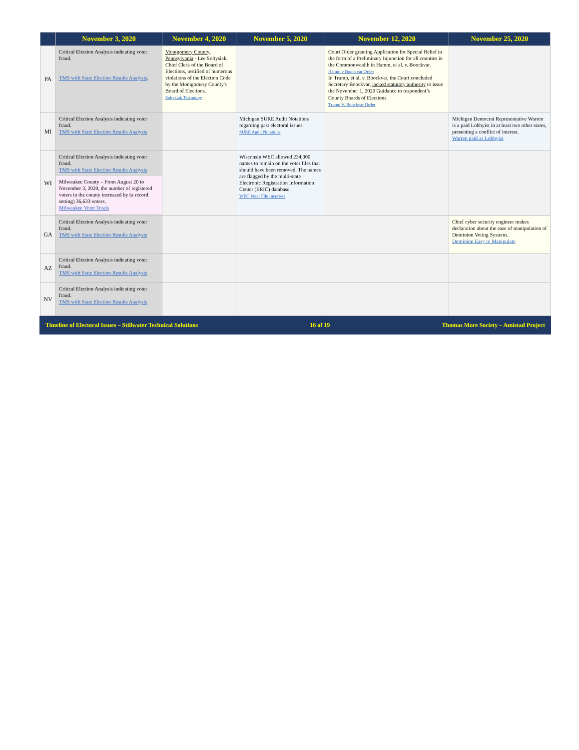| | November 3, 2020 | November 4, 2020 | November 5, 2020 | November 12, 2020 | November 25, 2020 |
| --- | --- | --- | --- | --- | --- |
| PA | Critical Election Analysis indicating voter fraud. TMS with State Election Results Analysis . | Montgomery County, Pennsylvania - Lee Soltysiak, Chief Clerk of the Board of Elections, testified of numerous violations of the Election Code by the Montgomery County's Board of Elections. Soltysiak Testimony | | Court Order granting Application for Special Relief in the form of a Preliminary Injunction for all counties in the Commonwealth in Hamm, et al. v. Boockvar. Hamm v Boockvar Order In Trump, et al. v. Boockvar, the Court concluded Secretary Boockvar, lacked statutory authority to issue the November 1, 2020 Guidance to respondent’s County Boards of Elections. Trump V. Boockvar Order | |
| MI | Critical Election Analysis indicating voter fraud. TMS with State Election Results Analysis | | Michigan SURE Audit Notations regarding past electoral issues. SURE Audit Notations | | Michigan Democrat Representative Warren is a paid Lobbyist in at least two other states, presenting a conflict of interest. Warren paid as Lobbyist |
| WI | Critical Election Analysis indicating voter fraud. TMS with State Election Results Analysis Milwaukee County – From August 20 to November 3, 2020, the number of registered voters in the county increased by (a record setting) 36,633 voters. Milwaukee Voter Totals | | Wisconsin WEC allowed 234,000 names to remain on the voter files that should have been removed. The names are flagged by the multi-state Electronic Registration Information Center (ERIC) database. WEC Voter File Incorrect | | |
| GA | Critical Election Analysis indicating voter fraud. TMS with State Election Results Analysis | | | | Chief cyber security engineer makes declaration about the ease of manipulation of Dominion Voting Systems. Dominion Easy to Manipulate |
| AZ | Critical Election Analysis indicating voter fraud. TMS with State Election Results Analysis | | | | |
| NV | Critical Election Analysis indicating voter fraud. TMS with State Election Results Analysis | | | | |
Timeline of Electoral Issues – Stillwater Technical Solutions 16 of 19 Thomas More Society – Amistad Project